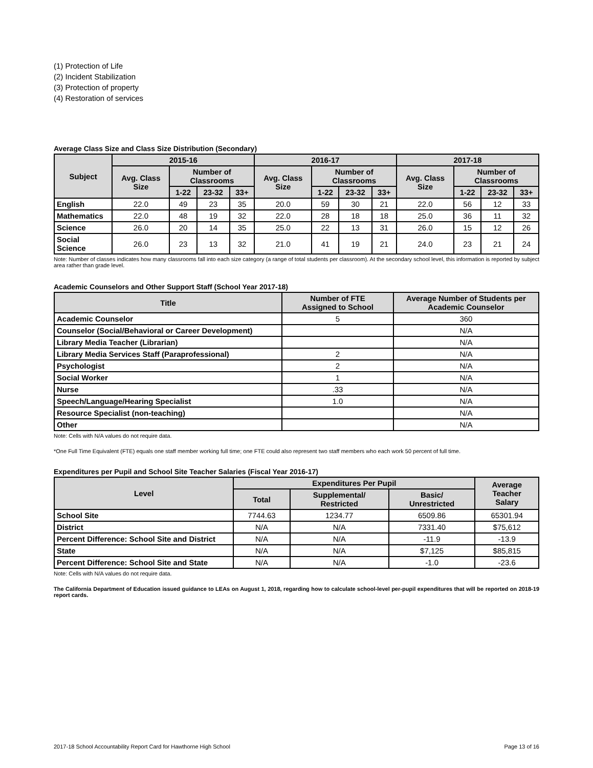(1) Protection of Life
(2) Incident Stabilization
(3) Protection of property
(4) Restoration of services
Average Class Size and Class Size Distribution (Secondary)
| Subject | 2015-16 | | | | 2016-17 | | | | 2017-18 | | | |
| --- | --- | --- | --- | --- | --- | --- | --- | --- | --- | --- | --- | --- |
| | Avg. Class Size | Number of Classrooms | | | Avg. Class Size | Number of Classrooms | | | Avg. Class Size | Number of Classrooms | | |
| | | 1-22 | 23-32 | 33+ | | 1-22 | 23-32 | 33+ | | 1-22 | 23-32 | 33+ |
| English | 22.0 | 49 | 23 | 35 | 20.0 | 59 | 30 | 21 | 22.0 | 56 | 12 | 33 |
| Mathematics | 22.0 | 48 | 19 | 32 | 22.0 | 28 | 18 | 18 | 25.0 | 36 | 11 | 32 |
| Science | 26.0 | 20 | 14 | 35 | 25.0 | 22 | 13 | 31 | 26.0 | 15 | 12 | 26 |
| Social Science | 26.0 | 23 | 13 | 32 | 21.0 | 41 | 19 | 21 | 24.0 | 23 | 21 | 24 |
Note: Number of classes indicates how many classrooms fall into each size category (a range of total students per classroom). At the secondary school level, this information is reported by subject area rather than grade level.
Academic Counselors and Other Support Staff (School Year 2017-18)
| Title | Number of FTE Assigned to School | Average Number of Students per Academic Counselor |
| --- | --- | --- |
| Academic Counselor | 5 | 360 |
| Counselor (Social/Behavioral or Career Development) | | N/A |
| Library Media Teacher (Librarian) | | N/A |
| Library Media Services Staff (Paraprofessional) | 2 | N/A |
| Psychologist | 2 | N/A |
| Social Worker | 1 | N/A |
| Nurse | .33 | N/A |
| Speech/Language/Hearing Specialist | 1.0 | N/A |
| Resource Specialist (non-teaching) | | N/A |
| Other | | N/A |
Note: Cells with N/A values do not require data.
*One Full Time Equivalent (FTE) equals one staff member working full time; one FTE could also represent two staff members who each work 50 percent of full time.
Expenditures per Pupil and School Site Teacher Salaries (Fiscal Year 2016-17)
| Level | Expenditures Per Pupil | | | Average Teacher Salary |
| --- | --- | --- | --- | --- |
| | Total | Supplemental/ Restricted | Basic/ Unrestricted | |
| School Site | 7744.63 | 1234.77 | 6509.86 | 65301.94 |
| District | N/A | N/A | 7331.40 | $75,612 |
| Percent Difference: School Site and District | N/A | N/A | -11.9 | -13.9 |
| State | N/A | N/A | $7,125 | $85,815 |
| Percent Difference: School Site and State | N/A | N/A | -1.0 | -23.6 |
Note: Cells with N/A values do not require data.
The California Department of Education issued guidance to LEAs on August 1, 2018, regarding how to calculate school-level per-pupil expenditures that will be reported on 2018-19 report cards.
2017-18 School Accountability Report Card for Hawthorne High School Page 13 of 16